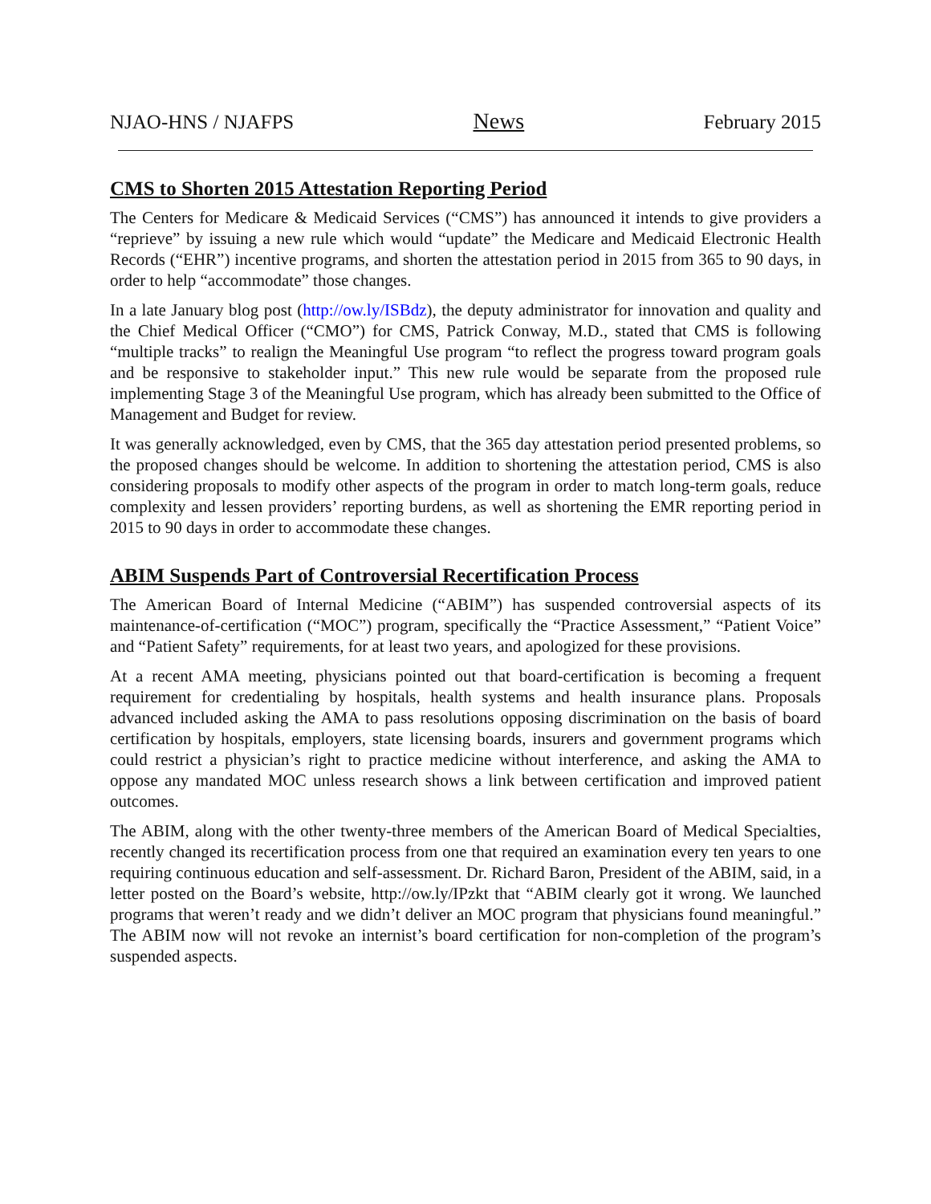NJAO-HNS / NJAFPS News February 2015
CMS to Shorten 2015 Attestation Reporting Period
The Centers for Medicare & Medicaid Services (“CMS”) has announced it intends to give providers a “reprieve” by issuing a new rule which would “update” the Medicare and Medicaid Electronic Health Records (“EHR”) incentive programs, and shorten the attestation period in 2015 from 365 to 90 days, in order to help “accommodate” those changes.
In a late January blog post (http://ow.ly/ISBdz), the deputy administrator for innovation and quality and the Chief Medical Officer (“CMO”) for CMS, Patrick Conway, M.D., stated that CMS is following “multiple tracks” to realign the Meaningful Use program “to reflect the progress toward program goals and be responsive to stakeholder input.” This new rule would be separate from the proposed rule implementing Stage 3 of the Meaningful Use program, which has already been submitted to the Office of Management and Budget for review.
It was generally acknowledged, even by CMS, that the 365 day attestation period presented problems, so the proposed changes should be welcome. In addition to shortening the attestation period, CMS is also considering proposals to modify other aspects of the program in order to match long-term goals, reduce complexity and lessen providers’ reporting burdens, as well as shortening the EMR reporting period in 2015 to 90 days in order to accommodate these changes.
ABIM Suspends Part of Controversial Recertification Process
The American Board of Internal Medicine (“ABIM”) has suspended controversial aspects of its maintenance-of-certification (“MOC”) program, specifically the “Practice Assessment,” “Patient Voice” and “Patient Safety” requirements, for at least two years, and apologized for these provisions.
At a recent AMA meeting, physicians pointed out that board-certification is becoming a frequent requirement for credentialing by hospitals, health systems and health insurance plans. Proposals advanced included asking the AMA to pass resolutions opposing discrimination on the basis of board certification by hospitals, employers, state licensing boards, insurers and government programs which could restrict a physician’s right to practice medicine without interference, and asking the AMA to oppose any mandated MOC unless research shows a link between certification and improved patient outcomes.
The ABIM, along with the other twenty-three members of the American Board of Medical Specialties, recently changed its recertification process from one that required an examination every ten years to one requiring continuous education and self-assessment. Dr. Richard Baron, President of the ABIM, said, in a letter posted on the Board’s website, http://ow.ly/IPzkt that “ABIM clearly got it wrong. We launched programs that weren’t ready and we didn’t deliver an MOC program that physicians found meaningful.” The ABIM now will not revoke an internist’s board certification for non-completion of the program’s suspended aspects.